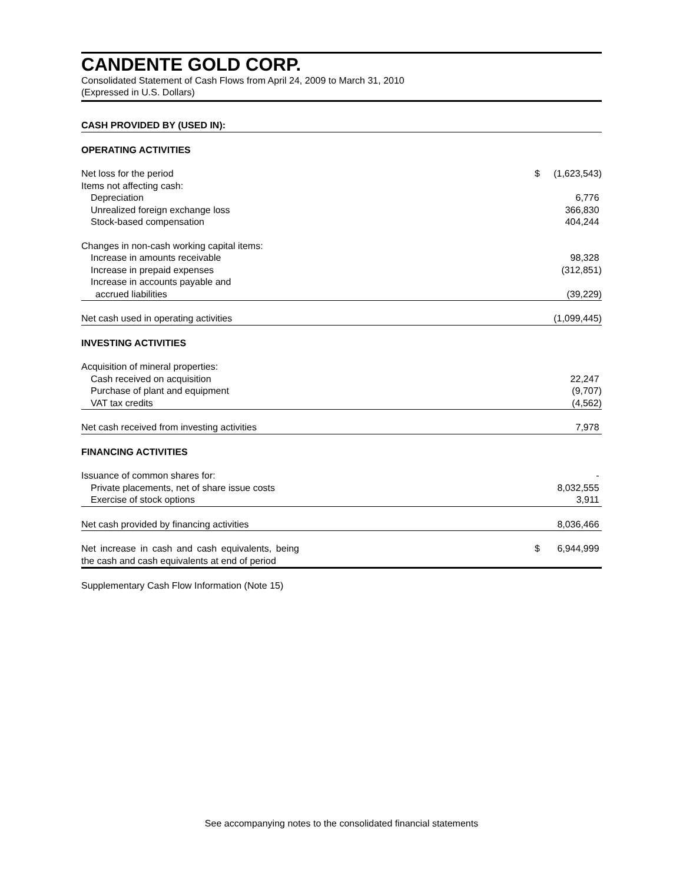CANDENTE GOLD CORP.
Consolidated Statement of Cash Flows from April 24, 2009 to March 31, 2010
(Expressed in U.S. Dollars)
| CASH PROVIDED BY (USED IN): | | | |
| OPERATING ACTIVITIES | | | |
| Net loss for the period | | $ | (1,623,543) |
| Items not affecting cash: | | | |
| Depreciation | | | 6,776 |
| Unrealized foreign exchange loss | | | 366,830 |
| Stock-based compensation | | | 404,244 |
| Changes in non-cash working capital items: | | | |
| Increase in amounts receivable | | | 98,328 |
| Increase in prepaid expenses | | | (312,851) |
| Increase in accounts payable and | | | |
| accrued liabilities | | | (39,229) |
| Net cash used in operating activities | | | (1,099,445) |
| INVESTING ACTIVITIES | | | |
| Acquisition of mineral properties: | | | |
| Cash received on acquisition | | | 22,247 |
| Purchase of plant and equipment | | | (9,707) |
| VAT tax credits | | | (4,562) |
| Net cash received from investing activities | | | 7,978 |
| FINANCING ACTIVITIES | | | |
| Issuance of common shares for: | | | - |
| Private placements, net of share issue costs | | | 8,032,555 |
| Exercise of stock options | | | 3,911 |
| Net cash provided by financing activities | | | 8,036,466 |
| Net increase in cash and cash equivalents, being the cash and cash equivalents at end of period | | $ | 6,944,999 |
Supplementary Cash Flow Information (Note 15)
See accompanying notes to the consolidated financial statements